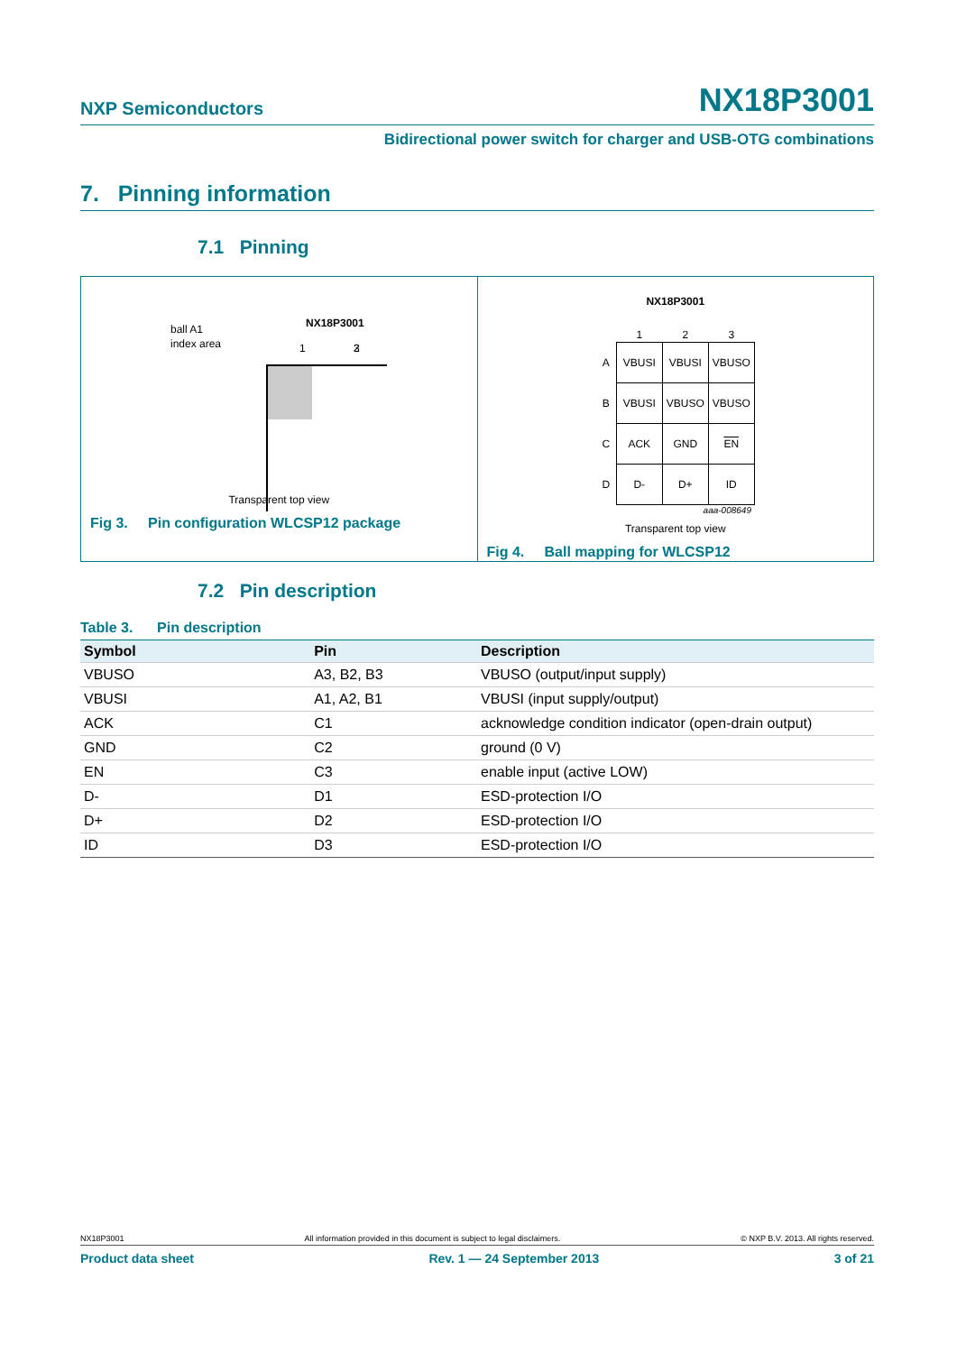NXP Semiconductors NX18P3001
Bidirectional power switch for charger and USB-OTG combinations
7. Pinning information
7.1 Pinning
ball A1
index area
NX18P3001
1
2
3
Transparent top view
Fig 3. Pin configuration WLCSP12 package
NX18P3001
| | 1 | 2 | 3 |
| A | VBUSI | VBUSI | VBUSO |
| B | VBUSI | VBUSO | VBUSO |
| C | ACK | GND | EN |
| D | D- | D+ | ID |
aaa-008649
Transparent top view
Fig 4. Ball mapping for WLCSP12
7.2 Pin description
Table 3. Pin description
| Symbol | Pin | Description |
| --- | --- | --- |
| VBUSO | A3, B2, B3 | VBUSO (output/input supply) |
| VBUSI | A1, A2, B1 | VBUSI (input supply/output) |
| ACK | C1 | acknowledge condition indicator (open-drain output) |
| GND | C2 | ground (0 V) |
| EN | C3 | enable input (active LOW) |
| D- | D1 | ESD-protection I/O |
| D+ | D2 | ESD-protection I/O |
| ID | D3 | ESD-protection I/O |
NX18P3001 All information provided in this document is subject to legal disclaimers. © NXP B.V. 2013. All rights reserved.
Product data sheet Rev. 1 — 24 September 2013 3 of 21